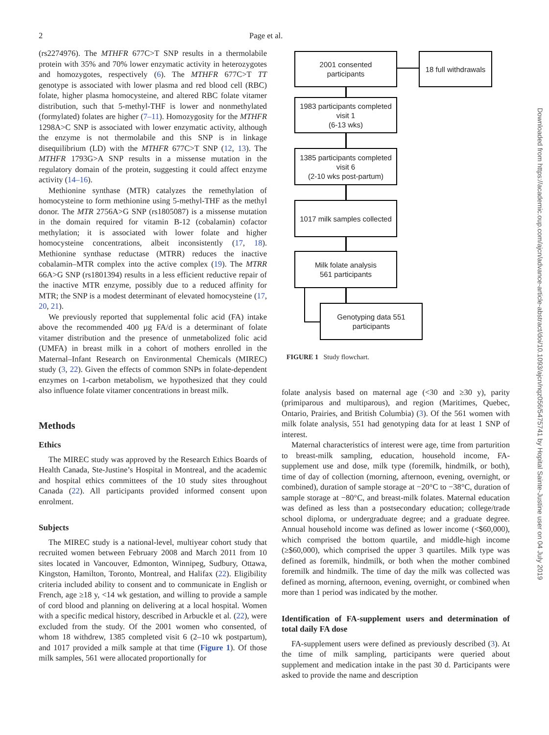2 Page et al.
(rs2274976). The MTHFR 677C>T SNP results in a thermolabile protein with 35% and 70% lower enzymatic activity in heterozygotes and homozygotes, respectively (6). The MTHFR 677C>T TT genotype is associated with lower plasma and red blood cell (RBC) folate, higher plasma homocysteine, and altered RBC folate vitamer distribution, such that 5-methyl-THF is lower and nonmethylated (formylated) folates are higher (7–11). Homozygosity for the MTHFR 1298A>C SNP is associated with lower enzymatic activity, although the enzyme is not thermolabile and this SNP is in linkage disequilibrium (LD) with the MTHFR 677C>T SNP (12, 13). The MTHFR 1793G>A SNP results in a missense mutation in the regulatory domain of the protein, suggesting it could affect enzyme activity (14–16).
Methionine synthase (MTR) catalyzes the remethylation of homocysteine to form methionine using 5-methyl-THF as the methyl donor. The MTR 2756A>G SNP (rs1805087) is a missense mutation in the domain required for vitamin B-12 (cobalamin) cofactor methylation; it is associated with lower folate and higher homocysteine concentrations, albeit inconsistently (17, 18). Methionine synthase reductase (MTRR) reduces the inactive cobalamin–MTR complex into the active complex (19). The MTRR 66A>G SNP (rs1801394) results in a less efficient reductive repair of the inactive MTR enzyme, possibly due to a reduced affinity for MTR; the SNP is a modest determinant of elevated homocysteine (17, 20, 21).
We previously reported that supplemental folic acid (FA) intake above the recommended 400 µg FA/d is a determinant of folate vitamer distribution and the presence of unmetabolized folic acid (UMFA) in breast milk in a cohort of mothers enrolled in the Maternal–Infant Research on Environmental Chemicals (MIREC) study (3, 22). Given the effects of common SNPs in folate-dependent enzymes on 1-carbon metabolism, we hypothesized that they could also influence folate vitamer concentrations in breast milk.
Methods
Ethics
The MIREC study was approved by the Research Ethics Boards of Health Canada, Ste-Justine’s Hospital in Montreal, and the academic and hospital ethics committees of the 10 study sites throughout Canada (22). All participants provided informed consent upon enrolment.
Subjects
The MIREC study is a national-level, multiyear cohort study that recruited women between February 2008 and March 2011 from 10 sites located in Vancouver, Edmonton, Winnipeg, Sudbury, Ottawa, Kingston, Hamilton, Toronto, Montreal, and Halifax (22). Eligibility criteria included ability to consent and to communicate in English or French, age ≥18 y, <14 wk gestation, and willing to provide a sample of cord blood and planning on delivering at a local hospital. Women with a specific medical history, described in Arbuckle et al. (22), were excluded from the study. Of the 2001 women who consented, of whom 18 withdrew, 1385 completed visit 6 (2–10 wk postpartum), and 1017 provided a milk sample at that time (Figure 1). Of those milk samples, 561 were allocated proportionally for
2001 consented
participants
18 full withdrawals
1983 participants completed
visit 1
(6-13 wks)
1385 participants completed
visit 6
(2-10 wks post-partum)
1017 milk samples collected
Milk folate analysis
561 participants
Genotyping data 551
participants
FIGURE 1 Study flowchart.
folate analysis based on maternal age (<30 and ≥30 y), parity (primiparous and multiparous), and region (Maritimes, Quebec, Ontario, Prairies, and British Columbia) (3). Of the 561 women with milk folate analysis, 551 had genotyping data for at least 1 SNP of interest.
Maternal characteristics of interest were age, time from parturition to breast-milk sampling, education, household income, FA-supplement use and dose, milk type (foremilk, hindmilk, or both), time of day of collection (morning, afternoon, evening, overnight, or combined), duration of sample storage at −20°C to −38°C, duration of sample storage at −80°C, and breast-milk folates. Maternal education was defined as less than a postsecondary education; college/trade school diploma, or undergraduate degree; and a graduate degree. Annual household income was defined as lower income (<$60,000), which comprised the bottom quartile, and middle-high income (≥$60,000), which comprised the upper 3 quartiles. Milk type was defined as foremilk, hindmilk, or both when the mother combined foremilk and hindmilk. The time of day the milk was collected was defined as morning, afternoon, evening, overnight, or combined when more than 1 period was indicated by the mother.
Identification of FA-supplement users and determination of total daily FA dose
FA-supplement users were defined as previously described (3). At the time of milk sampling, participants were queried about supplement and medication intake in the past 30 d. Participants were asked to provide the name and description
Downloaded from https://academic.oup.com/ajcn/advance-article-abstract/doi/10.1093/ajcn/nqz056/5475741 by Hopital Sainte-Justine user on 04 July 2019